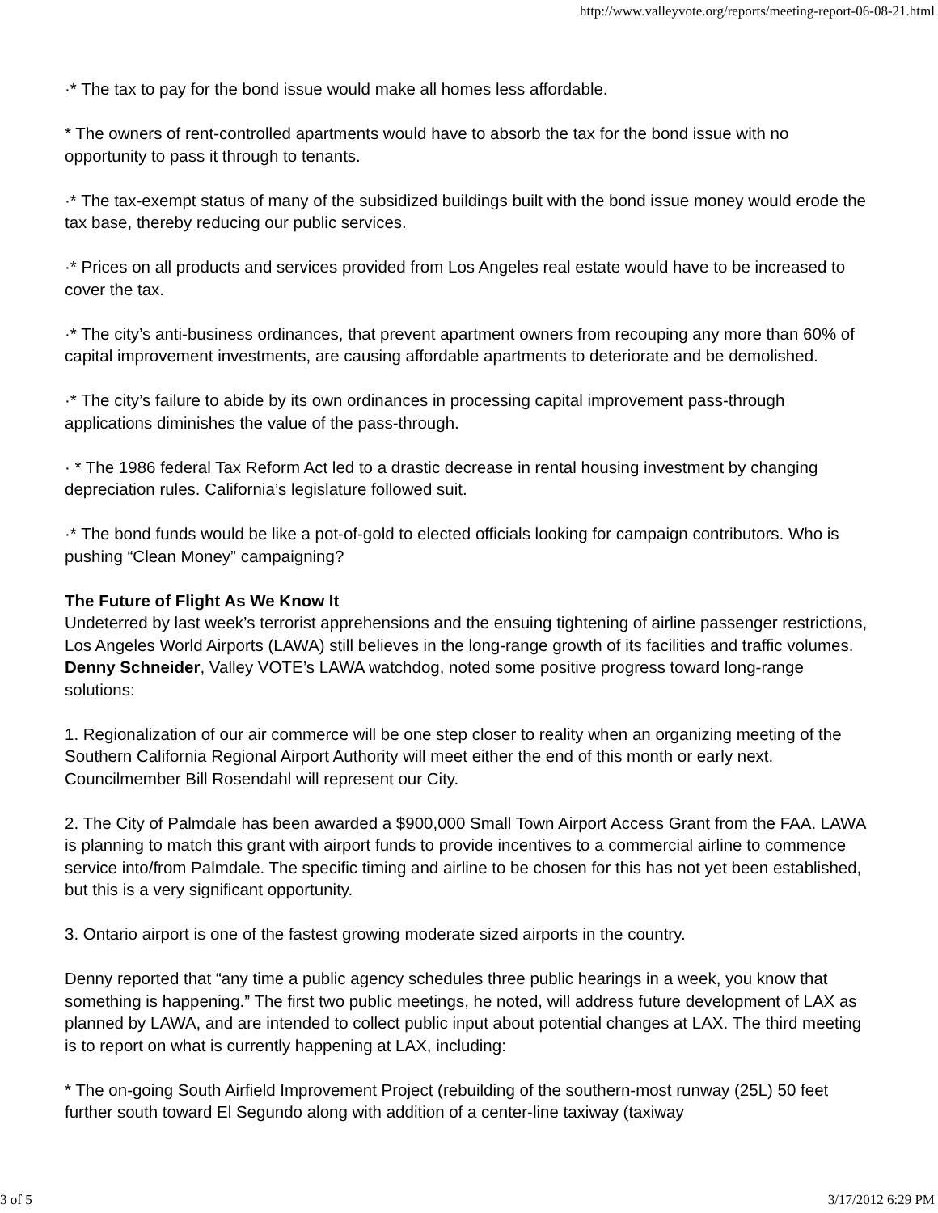http://www.valleyvote.org/reports/meeting-report-06-08-21.html
·* The tax to pay for the bond issue would make all homes less affordable.
* The owners of rent-controlled apartments would have to absorb the tax for the bond issue with no opportunity to pass it through to tenants.
·* The tax-exempt status of many of the subsidized buildings built with the bond issue money would erode the tax base, thereby reducing our public services.
·* Prices on all products and services provided from Los Angeles real estate would have to be increased to cover the tax.
·* The city’s anti-business ordinances, that prevent apartment owners from recouping any more than 60% of capital improvement investments, are causing affordable apartments to deteriorate and be demolished.
·* The city’s failure to abide by its own ordinances in processing capital improvement pass-through applications diminishes the value of the pass-through.
· * The 1986 federal Tax Reform Act led to a drastic decrease in rental housing investment by changing depreciation rules. California’s legislature followed suit.
·* The bond funds would be like a pot-of-gold to elected officials looking for campaign contributors. Who is pushing “Clean Money” campaigning?
The Future of Flight As We Know It
Undeterred by last week’s terrorist apprehensions and the ensuing tightening of airline passenger restrictions, Los Angeles World Airports (LAWA) still believes in the long-range growth of its facilities and traffic volumes. Denny Schneider, Valley VOTE’s LAWA watchdog, noted some positive progress toward long-range solutions:
1. Regionalization of our air commerce will be one step closer to reality when an organizing meeting of the Southern California Regional Airport Authority will meet either the end of this month or early next. Councilmember Bill Rosendahl will represent our City.
2. The City of Palmdale has been awarded a $900,000 Small Town Airport Access Grant from the FAA. LAWA is planning to match this grant with airport funds to provide incentives to a commercial airline to commence service into/from Palmdale. The specific timing and airline to be chosen for this has not yet been established, but this is a very significant opportunity.
3. Ontario airport is one of the fastest growing moderate sized airports in the country.
Denny reported that “any time a public agency schedules three public hearings in a week, you know that something is happening.” The first two public meetings, he noted, will address future development of LAX as planned by LAWA, and are intended to collect public input about potential changes at LAX. The third meeting is to report on what is currently happening at LAX, including:
* The on-going South Airfield Improvement Project (rebuilding of the southern-most runway (25L) 50 feet further south toward El Segundo along with addition of a center-line taxiway (taxiway
3 of 5 3/17/2012 6:29 PM